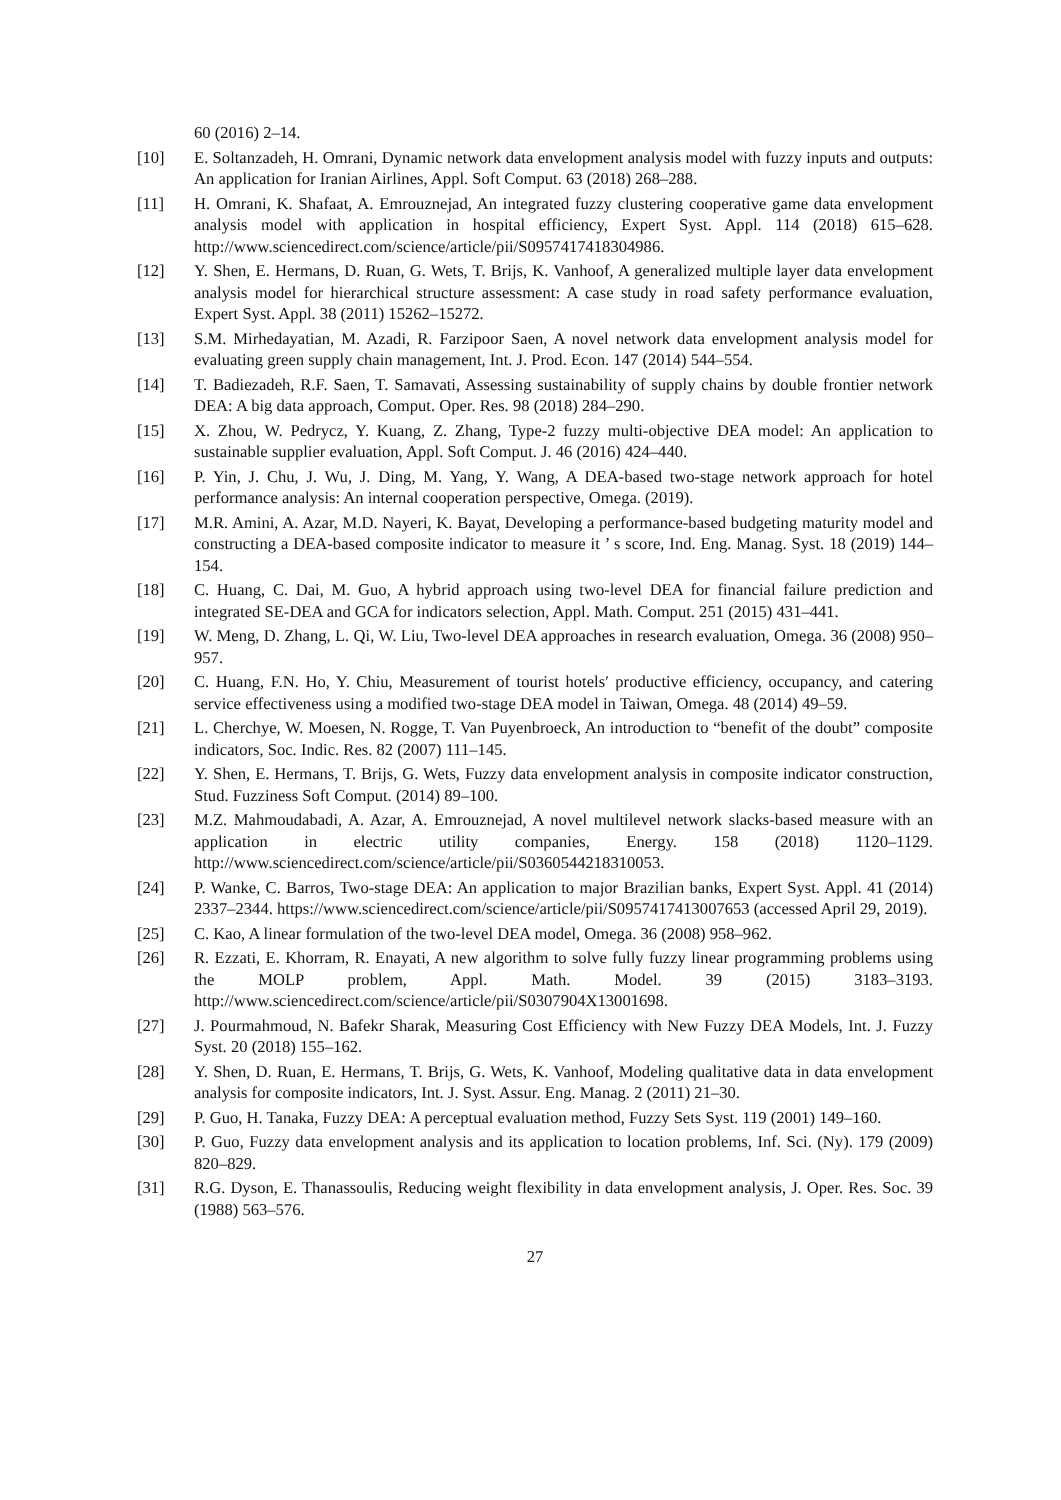60 (2016) 2–14.
[10] E. Soltanzadeh, H. Omrani, Dynamic network data envelopment analysis model with fuzzy inputs and outputs: An application for Iranian Airlines, Appl. Soft Comput. 63 (2018) 268–288.
[11] H. Omrani, K. Shafaat, A. Emrouznejad, An integrated fuzzy clustering cooperative game data envelopment analysis model with application in hospital efficiency, Expert Syst. Appl. 114 (2018) 615–628. http://www.sciencedirect.com/science/article/pii/S0957417418304986.
[12] Y. Shen, E. Hermans, D. Ruan, G. Wets, T. Brijs, K. Vanhoof, A generalized multiple layer data envelopment analysis model for hierarchical structure assessment: A case study in road safety performance evaluation, Expert Syst. Appl. 38 (2011) 15262–15272.
[13] S.M. Mirhedayatian, M. Azadi, R. Farzipoor Saen, A novel network data envelopment analysis model for evaluating green supply chain management, Int. J. Prod. Econ. 147 (2014) 544–554.
[14] T. Badiezadeh, R.F. Saen, T. Samavati, Assessing sustainability of supply chains by double frontier network DEA: A big data approach, Comput. Oper. Res. 98 (2018) 284–290.
[15] X. Zhou, W. Pedrycz, Y. Kuang, Z. Zhang, Type-2 fuzzy multi-objective DEA model: An application to sustainable supplier evaluation, Appl. Soft Comput. J. 46 (2016) 424–440.
[16] P. Yin, J. Chu, J. Wu, J. Ding, M. Yang, Y. Wang, A DEA-based two-stage network approach for hotel performance analysis: An internal cooperation perspective, Omega. (2019).
[17] M.R. Amini, A. Azar, M.D. Nayeri, K. Bayat, Developing a performance-based budgeting maturity model and constructing a DEA-based composite indicator to measure it ’ s score, Ind. Eng. Manag. Syst. 18 (2019) 144–154.
[18] C. Huang, C. Dai, M. Guo, A hybrid approach using two-level DEA for financial failure prediction and integrated SE-DEA and GCA for indicators selection, Appl. Math. Comput. 251 (2015) 431–441.
[19] W. Meng, D. Zhang, L. Qi, W. Liu, Two-level DEA approaches in research evaluation, Omega. 36 (2008) 950–957.
[20] C. Huang, F.N. Ho, Y. Chiu, Measurement of tourist hotels′ productive efficiency, occupancy, and catering service effectiveness using a modified two-stage DEA model in Taiwan, Omega. 48 (2014) 49–59.
[21] L. Cherchye, W. Moesen, N. Rogge, T. Van Puyenbroeck, An introduction to “benefit of the doubt” composite indicators, Soc. Indic. Res. 82 (2007) 111–145.
[22] Y. Shen, E. Hermans, T. Brijs, G. Wets, Fuzzy data envelopment analysis in composite indicator construction, Stud. Fuzziness Soft Comput. (2014) 89–100.
[23] M.Z. Mahmoudabadi, A. Azar, A. Emrouznejad, A novel multilevel network slacks-based measure with an application in electric utility companies, Energy. 158 (2018) 1120–1129. http://www.sciencedirect.com/science/article/pii/S0360544218310053.
[24] P. Wanke, C. Barros, Two-stage DEA: An application to major Brazilian banks, Expert Syst. Appl. 41 (2014) 2337–2344. https://www.sciencedirect.com/science/article/pii/S0957417413007653 (accessed April 29, 2019).
[25] C. Kao, A linear formulation of the two-level DEA model, Omega. 36 (2008) 958–962.
[26] R. Ezzati, E. Khorram, R. Enayati, A new algorithm to solve fully fuzzy linear programming problems using the MOLP problem, Appl. Math. Model. 39 (2015) 3183–3193. http://www.sciencedirect.com/science/article/pii/S0307904X13001698.
[27] J. Pourmahmoud, N. Bafekr Sharak, Measuring Cost Efficiency with New Fuzzy DEA Models, Int. J. Fuzzy Syst. 20 (2018) 155–162.
[28] Y. Shen, D. Ruan, E. Hermans, T. Brijs, G. Wets, K. Vanhoof, Modeling qualitative data in data envelopment analysis for composite indicators, Int. J. Syst. Assur. Eng. Manag. 2 (2011) 21–30.
[29] P. Guo, H. Tanaka, Fuzzy DEA: A perceptual evaluation method, Fuzzy Sets Syst. 119 (2001) 149–160.
[30] P. Guo, Fuzzy data envelopment analysis and its application to location problems, Inf. Sci. (Ny). 179 (2009) 820–829.
[31] R.G. Dyson, E. Thanassoulis, Reducing weight flexibility in data envelopment analysis, J. Oper. Res. Soc. 39 (1988) 563–576.
27